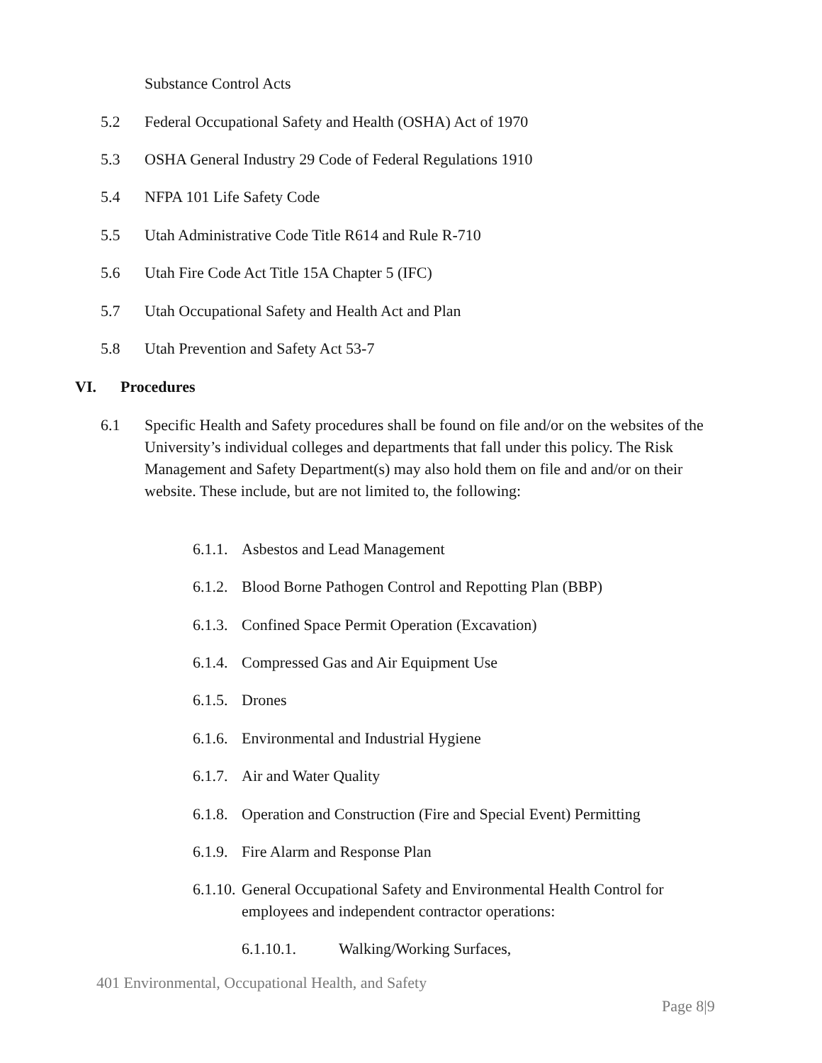Substance Control Acts
5.2 Federal Occupational Safety and Health (OSHA) Act of 1970
5.3 OSHA General Industry 29 Code of Federal Regulations 1910
5.4 NFPA 101 Life Safety Code
5.5 Utah Administrative Code Title R614 and Rule R-710
5.6 Utah Fire Code Act Title 15A Chapter 5 (IFC)
5.7 Utah Occupational Safety and Health Act and Plan
5.8 Utah Prevention and Safety Act 53-7
VI. Procedures
6.1 Specific Health and Safety procedures shall be found on file and/or on the websites of the University’s individual colleges and departments that fall under this policy. The Risk Management and Safety Department(s) may also hold them on file and and/or on their website. These include, but are not limited to, the following:
6.1.1. Asbestos and Lead Management
6.1.2. Blood Borne Pathogen Control and Repotting Plan (BBP)
6.1.3. Confined Space Permit Operation (Excavation)
6.1.4. Compressed Gas and Air Equipment Use
6.1.5. Drones
6.1.6. Environmental and Industrial Hygiene
6.1.7. Air and Water Quality
6.1.8. Operation and Construction (Fire and Special Event) Permitting
6.1.9. Fire Alarm and Response Plan
6.1.10. General Occupational Safety and Environmental Health Control for employees and independent contractor operations:
6.1.10.1. Walking/Working Surfaces,
401 Environmental, Occupational Health, and Safety
Page 8|9